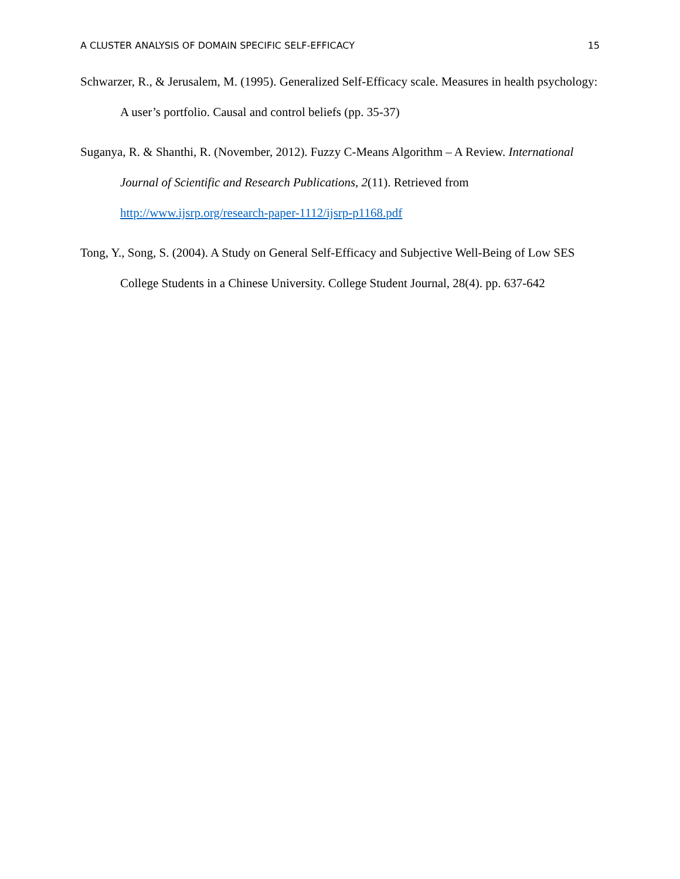A CLUSTER ANALYSIS OF DOMAIN SPECIFIC SELF-EFFICACY 15
Schwarzer, R., & Jerusalem, M. (1995). Generalized Self-Efficacy scale. Measures in health psychology: A user’s portfolio. Causal and control beliefs (pp. 35-37)
Suganya, R. & Shanthi, R. (November, 2012). Fuzzy C-Means Algorithm – A Review. International Journal of Scientific and Research Publications, 2(11). Retrieved from http://www.ijsrp.org/research-paper-1112/ijsrp-p1168.pdf
Tong, Y., Song, S. (2004). A Study on General Self-Efficacy and Subjective Well-Being of Low SES College Students in a Chinese University. College Student Journal, 28(4). pp. 637-642